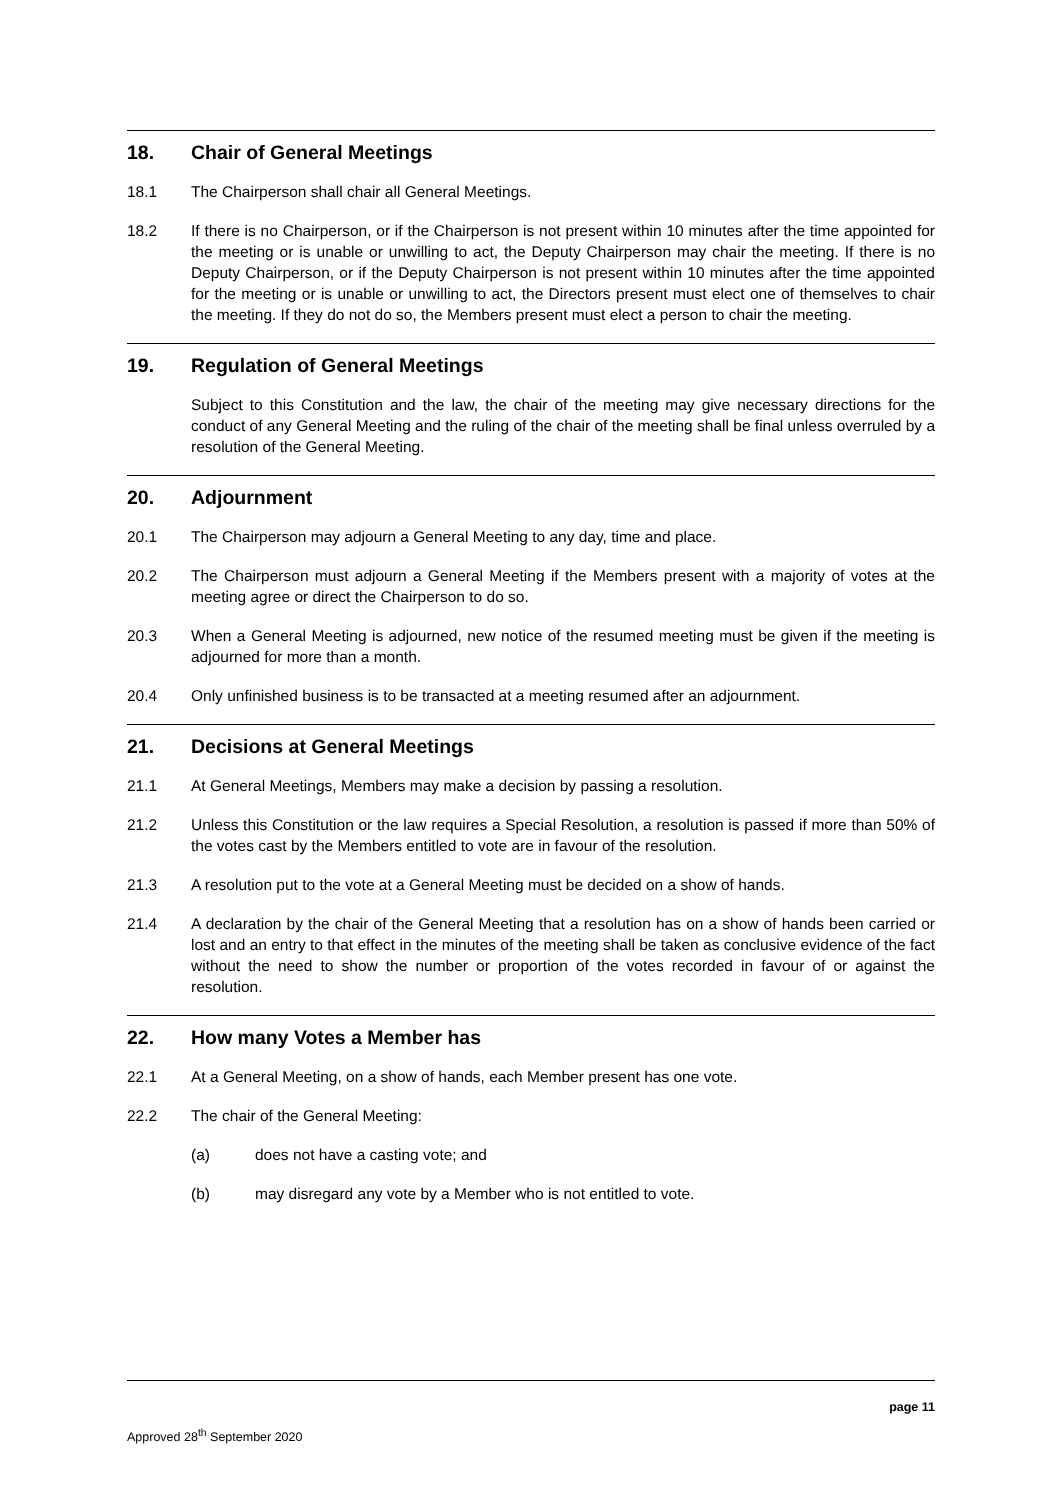18. Chair of General Meetings
18.1 The Chairperson shall chair all General Meetings.
18.2 If there is no Chairperson, or if the Chairperson is not present within 10 minutes after the time appointed for the meeting or is unable or unwilling to act, the Deputy Chairperson may chair the meeting. If there is no Deputy Chairperson, or if the Deputy Chairperson is not present within 10 minutes after the time appointed for the meeting or is unable or unwilling to act, the Directors present must elect one of themselves to chair the meeting. If they do not do so, the Members present must elect a person to chair the meeting.
19. Regulation of General Meetings
Subject to this Constitution and the law, the chair of the meeting may give necessary directions for the conduct of any General Meeting and the ruling of the chair of the meeting shall be final unless overruled by a resolution of the General Meeting.
20. Adjournment
20.1 The Chairperson may adjourn a General Meeting to any day, time and place.
20.2 The Chairperson must adjourn a General Meeting if the Members present with a majority of votes at the meeting agree or direct the Chairperson to do so.
20.3 When a General Meeting is adjourned, new notice of the resumed meeting must be given if the meeting is adjourned for more than a month.
20.4 Only unfinished business is to be transacted at a meeting resumed after an adjournment.
21. Decisions at General Meetings
21.1 At General Meetings, Members may make a decision by passing a resolution.
21.2 Unless this Constitution or the law requires a Special Resolution, a resolution is passed if more than 50% of the votes cast by the Members entitled to vote are in favour of the resolution.
21.3 A resolution put to the vote at a General Meeting must be decided on a show of hands.
21.4 A declaration by the chair of the General Meeting that a resolution has on a show of hands been carried or lost and an entry to that effect in the minutes of the meeting shall be taken as conclusive evidence of the fact without the need to show the number or proportion of the votes recorded in favour of or against the resolution.
22. How many Votes a Member has
22.1 At a General Meeting, on a show of hands, each Member present has one vote.
22.2 The chair of the General Meeting:
(a) does not have a casting vote; and
(b) may disregard any vote by a Member who is not entitled to vote.
page 11
Approved 28<sup>th</sup> September 2020